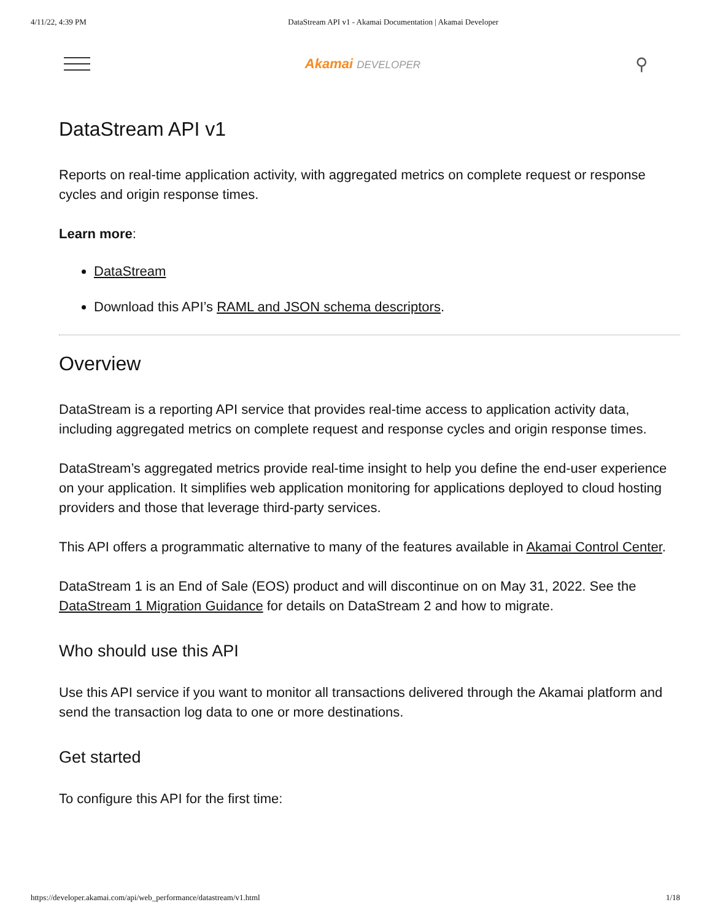4/11/22, 4:39 PM DataStream API v1 - Akamai Documentation | Akamai Developer
Akamai DEVELOPER
⚲
DataStream API v1
Reports on real-time application activity, with aggregated metrics on complete request or response cycles and origin response times.
Learn more:
DataStream
Download this API’s RAML and JSON schema descriptors.
Overview
DataStream is a reporting API service that provides real-time access to application activity data, including aggregated metrics on complete request and response cycles and origin response times.
DataStream’s aggregated metrics provide real-time insight to help you define the end-user experience on your application. It simplifies web application monitoring for applications deployed to cloud hosting providers and those that leverage third-party services.
This API offers a programmatic alternative to many of the features available in Akamai Control Center.
DataStream 1 is an End of Sale (EOS) product and will discontinue on on May 31, 2022. See the DataStream 1 Migration Guidance for details on DataStream 2 and how to migrate.
Who should use this API
Use this API service if you want to monitor all transactions delivered through the Akamai platform and send the transaction log data to one or more destinations.
Get started
To configure this API for the first time:
https://developer.akamai.com/api/web_performance/datastream/v1.html 1/18